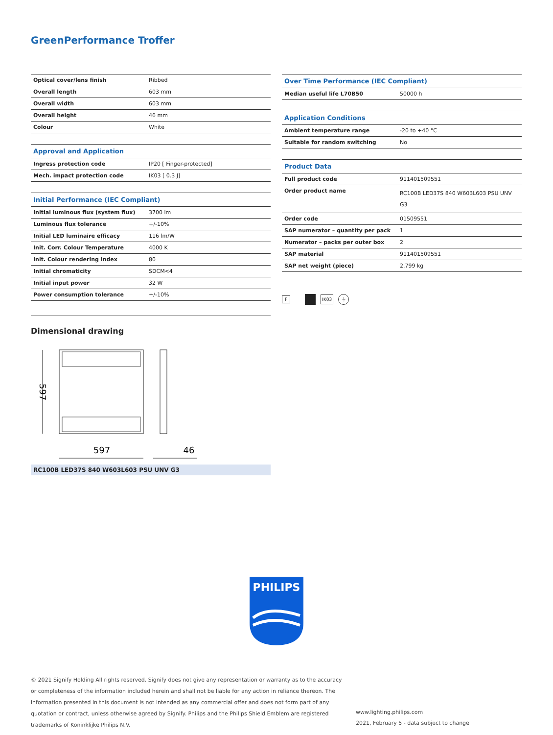GreenPerformance Troffer
| Optical cover/lens finish | Ribbed |
| Overall length | 603 mm |
| Overall width | 603 mm |
| Overall height | 46 mm |
| Colour | White |
| Approval and Application | |
| --- | --- |
| Ingress protection code | IP20 [ Finger-protected] |
| Mech. impact protection code | IK03 [ 0.3 J] |
| Initial Performance (IEC Compliant) | |
| --- | --- |
| Initial luminous flux (system flux) | 3700 lm |
| Luminous flux tolerance | +/-10% |
| Initial LED luminaire efficacy | 116 lm/W |
| Init. Corr. Colour Temperature | 4000 K |
| Init. Colour rendering index | 80 |
| Initial chromaticity | SDCM<4 |
| Initial input power | 32 W |
| Power consumption tolerance | +/-10% |
| Over Time Performance (IEC Compliant) | |
| --- | --- |
| Median useful life L70B50 | 50000 h |
| Application Conditions | |
| --- | --- |
| Ambient temperature range | -20 to +40 °C |
| Suitable for random switching | No |
| Product Data | |
| --- | --- |
| Full product code | 911401509551 |
| Order product name | RC100B LED37S 840 W603L603 PSU UNV G3 |
| Order code | 01509551 |
| SAP numerator – quantity per pack | 1 |
| Numerator – packs per outer box | 2 |
| SAP material | 911401509551 |
| SAP net weight (piece) | 2.799 kg |
F IK03 ⏚
Dimensional drawing
597
46
597
RC100B LED37S 840 W603L603 PSU UNV G3
PHILIPS
© 2021 Signify Holding All rights reserved. Signify does not give any representation or warranty as to the accuracy or completeness of the information included herein and shall not be liable for any action in reliance thereon. The information presented in this document is not intended as any commercial offer and does not form part of any quotation or contract, unless otherwise agreed by Signify. Philips and the Philips Shield Emblem are registered trademarks of Koninklijke Philips N.V.
www.lighting.philips.com
2021, February 5 - data subject to change